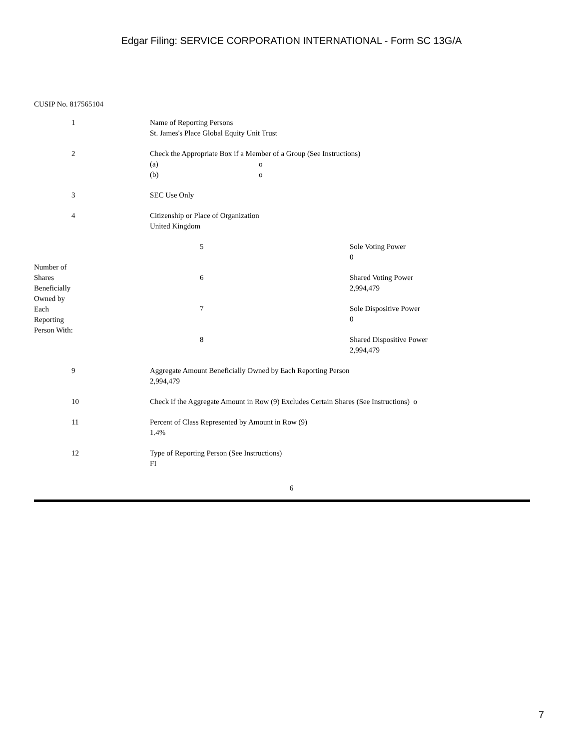Edgar Filing: SERVICE CORPORATION INTERNATIONAL - Form SC 13G/A
CUSIP No. 817565104
| 1 | Name of Reporting Persons St. James's Place Global Equity Unit Trust | |
| 2 | Check the Appropriate Box if a Member of a Group (See Instructions) (a) o (b) o | |
| 3 | SEC Use Only | |
| 4 | Citizenship or Place of Organization United Kingdom | |
| Number of Shares Beneficially Owned by Each Reporting Person With: | 5 | Sole Voting Power 0 |
| | 6 | Shared Voting Power 2,994,479 |
| | 7 | Sole Dispositive Power 0 |
| | 8 | Shared Dispositive Power 2,994,479 |
| 9 | Aggregate Amount Beneficially Owned by Each Reporting Person 2,994,479 | |
| 10 | Check if the Aggregate Amount in Row (9) Excludes Certain Shares (See Instructions) o | |
| 11 | Percent of Class Represented by Amount in Row (9) 1.4% | |
| 12 | Type of Reporting Person (See Instructions) FI | |
6
7